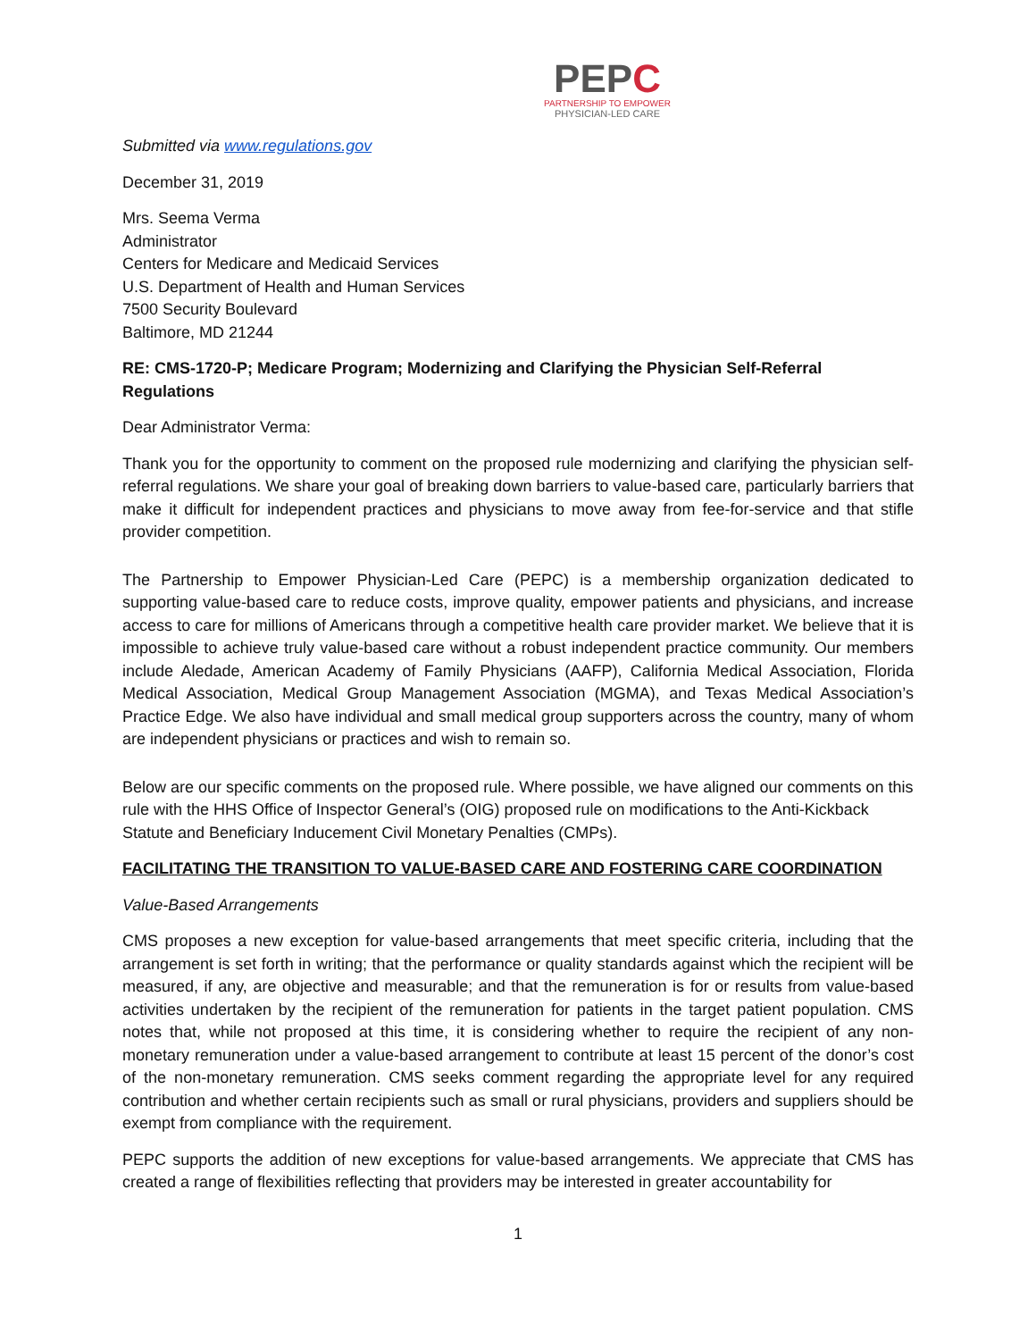PEPC
PARTNERSHIP TO EMPOWER
PHYSICIAN-LED CARE
Submitted via www.regulations.gov
December 31, 2019
Mrs. Seema Verma
Administrator
Centers for Medicare and Medicaid Services
U.S. Department of Health and Human Services
7500 Security Boulevard
Baltimore, MD 21244
RE: CMS-1720-P; Medicare Program; Modernizing and Clarifying the Physician Self-Referral Regulations
Dear Administrator Verma:
Thank you for the opportunity to comment on the proposed rule modernizing and clarifying the physician self-referral regulations. We share your goal of breaking down barriers to value-based care, particularly barriers that make it difficult for independent practices and physicians to move away from fee-for-service and that stifle provider competition.
The Partnership to Empower Physician-Led Care (PEPC) is a membership organization dedicated to supporting value-based care to reduce costs, improve quality, empower patients and physicians, and increase access to care for millions of Americans through a competitive health care provider market. We believe that it is impossible to achieve truly value-based care without a robust independent practice community. Our members include Aledade, American Academy of Family Physicians (AAFP), California Medical Association, Florida Medical Association, Medical Group Management Association (MGMA), and Texas Medical Association’s Practice Edge. We also have individual and small medical group supporters across the country, many of whom are independent physicians or practices and wish to remain so.
Below are our specific comments on the proposed rule. Where possible, we have aligned our comments on this rule with the HHS Office of Inspector General’s (OIG) proposed rule on modifications to the Anti-Kickback Statute and Beneficiary Inducement Civil Monetary Penalties (CMPs).
FACILITATING THE TRANSITION TO VALUE-BASED CARE AND FOSTERING CARE COORDINATION
Value-Based Arrangements
CMS proposes a new exception for value-based arrangements that meet specific criteria, including that the arrangement is set forth in writing; that the performance or quality standards against which the recipient will be measured, if any, are objective and measurable; and that the remuneration is for or results from value-based activities undertaken by the recipient of the remuneration for patients in the target patient population. CMS notes that, while not proposed at this time, it is considering whether to require the recipient of any non-monetary remuneration under a value-based arrangement to contribute at least 15 percent of the donor’s cost of the non-monetary remuneration. CMS seeks comment regarding the appropriate level for any required contribution and whether certain recipients such as small or rural physicians, providers and suppliers should be exempt from compliance with the requirement.
PEPC supports the addition of new exceptions for value-based arrangements. We appreciate that CMS has created a range of flexibilities reflecting that providers may be interested in greater accountability for
1